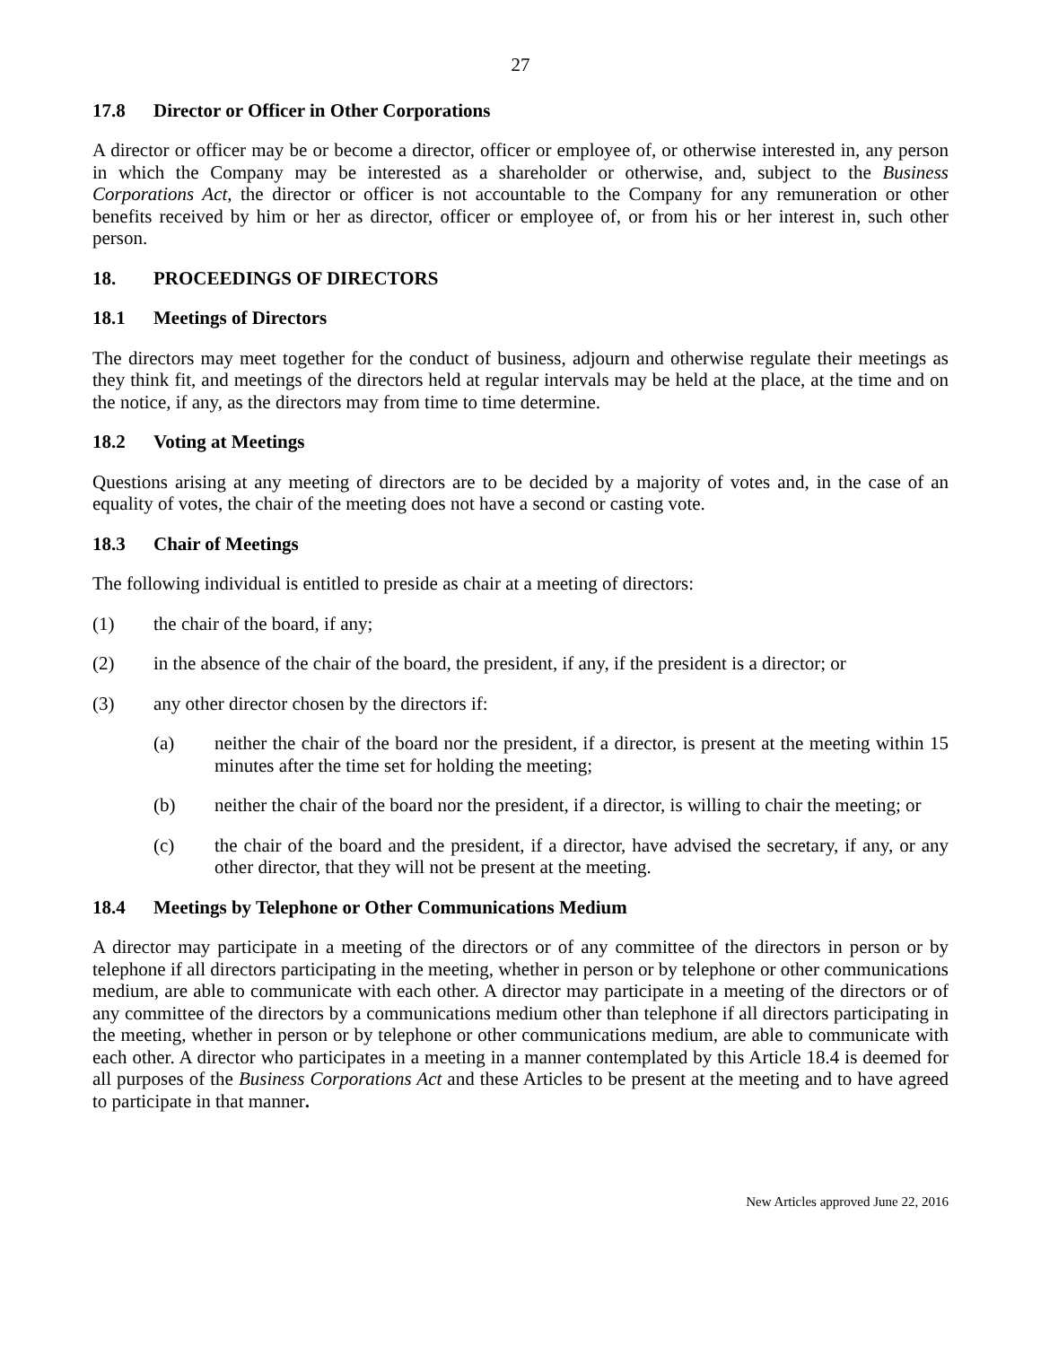27
17.8 Director or Officer in Other Corporations
A director or officer may be or become a director, officer or employee of, or otherwise interested in, any person in which the Company may be interested as a shareholder or otherwise, and, subject to the Business Corporations Act, the director or officer is not accountable to the Company for any remuneration or other benefits received by him or her as director, officer or employee of, or from his or her interest in, such other person.
18. PROCEEDINGS OF DIRECTORS
18.1 Meetings of Directors
The directors may meet together for the conduct of business, adjourn and otherwise regulate their meetings as they think fit, and meetings of the directors held at regular intervals may be held at the place, at the time and on the notice, if any, as the directors may from time to time determine.
18.2 Voting at Meetings
Questions arising at any meeting of directors are to be decided by a majority of votes and, in the case of an equality of votes, the chair of the meeting does not have a second or casting vote.
18.3 Chair of Meetings
The following individual is entitled to preside as chair at a meeting of directors:
(1) the chair of the board, if any;
(2) in the absence of the chair of the board, the president, if any, if the president is a director; or
(3) any other director chosen by the directors if:
(a) neither the chair of the board nor the president, if a director, is present at the meeting within 15 minutes after the time set for holding the meeting;
(b) neither the chair of the board nor the president, if a director, is willing to chair the meeting; or
(c) the chair of the board and the president, if a director, have advised the secretary, if any, or any other director, that they will not be present at the meeting.
18.4 Meetings by Telephone or Other Communications Medium
A director may participate in a meeting of the directors or of any committee of the directors in person or by telephone if all directors participating in the meeting, whether in person or by telephone or other communications medium, are able to communicate with each other. A director may participate in a meeting of the directors or of any committee of the directors by a communications medium other than telephone if all directors participating in the meeting, whether in person or by telephone or other communications medium, are able to communicate with each other. A director who participates in a meeting in a manner contemplated by this Article 18.4 is deemed for all purposes of the Business Corporations Act and these Articles to be present at the meeting and to have agreed to participate in that manner.
New Articles approved June 22, 2016